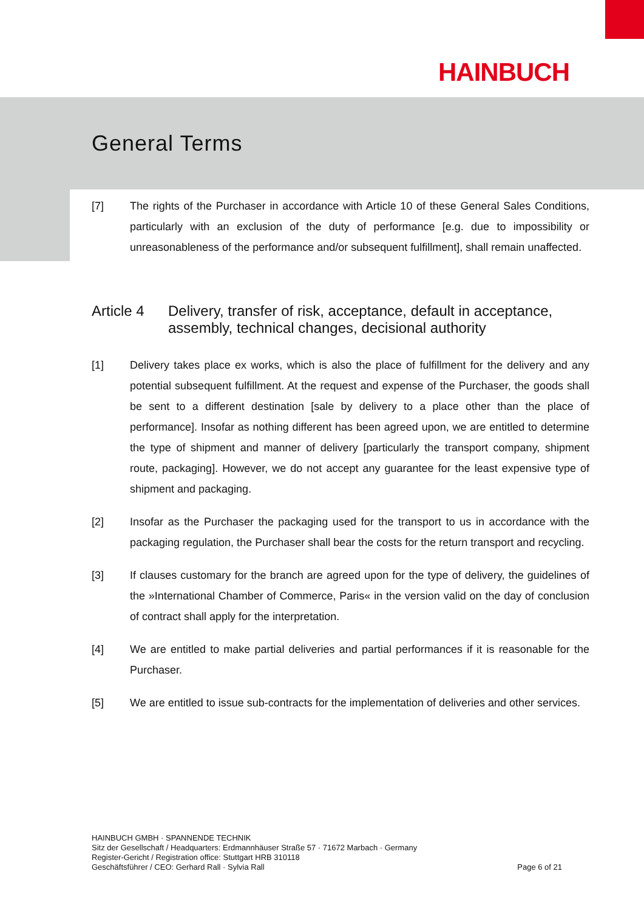HAINBUCH
General Terms
[7] The rights of the Purchaser in accordance with Article 10 of these General Sales Conditions, particularly with an exclusion of the duty of performance [e.g. due to impossibility or unreasonableness of the performance and/or subsequent fulfillment], shall remain unaffected.
Article 4 Delivery, transfer of risk, acceptance, default in acceptance, assembly, technical changes, decisional authority
[1] Delivery takes place ex works, which is also the place of fulfillment for the delivery and any potential subsequent fulfillment. At the request and expense of the Purchaser, the goods shall be sent to a different destination [sale by delivery to a place other than the place of performance]. Insofar as nothing different has been agreed upon, we are entitled to determine the type of shipment and manner of delivery [particularly the transport company, shipment route, packaging]. However, we do not accept any guarantee for the least expensive type of shipment and packaging.
[2] Insofar as the Purchaser the packaging used for the transport to us in accordance with the packaging regulation, the Purchaser shall bear the costs for the return transport and recycling.
[3] If clauses customary for the branch are agreed upon for the type of delivery, the guidelines of the »International Chamber of Commerce, Paris« in the version valid on the day of conclusion of contract shall apply for the interpretation.
[4] We are entitled to make partial deliveries and partial performances if it is reasonable for the Purchaser.
[5] We are entitled to issue sub-contracts for the implementation of deliveries and other services.
HAINBUCH GMBH · SPANNENDE TECHNIK
Sitz der Gesellschaft / Headquarters: Erdmannhäuser Straße 57 · 71672 Marbach · Germany
Register-Gericht / Registration office: Stuttgart HRB 310118
Geschäftsführer / CEO: Gerhard Rall · Sylvia Rall
Page 6 of 21